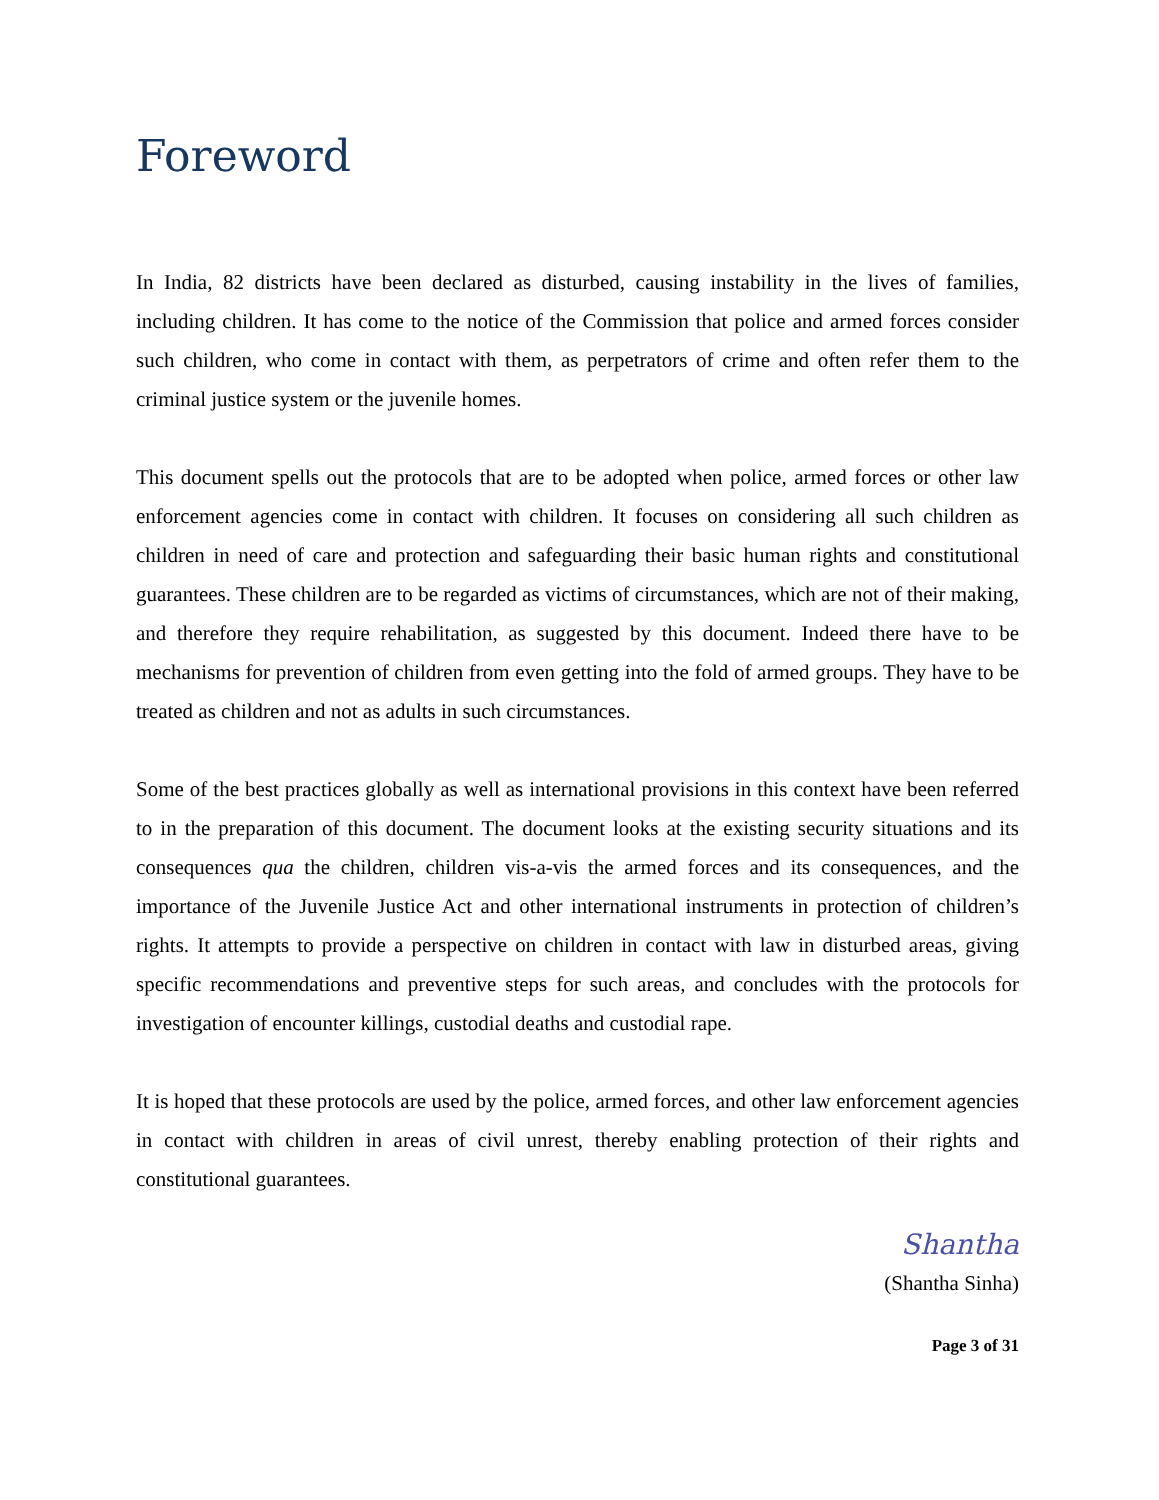Foreword
In India, 82 districts have been declared as disturbed, causing instability in the lives of families, including children. It has come to the notice of the Commission that police and armed forces consider such children, who come in contact with them, as perpetrators of crime and often refer them to the criminal justice system or the juvenile homes.
This document spells out the protocols that are to be adopted when police, armed forces or other law enforcement agencies come in contact with children. It focuses on considering all such children as children in need of care and protection and safeguarding their basic human rights and constitutional guarantees. These children are to be regarded as victims of circumstances, which are not of their making, and therefore they require rehabilitation, as suggested by this document. Indeed there have to be mechanisms for prevention of children from even getting into the fold of armed groups. They have to be treated as children and not as adults in such circumstances.
Some of the best practices globally as well as international provisions in this context have been referred to in the preparation of this document. The document looks at the existing security situations and its consequences qua the children, children vis-a-vis the armed forces and its consequences, and the importance of the Juvenile Justice Act and other international instruments in protection of children’s rights. It attempts to provide a perspective on children in contact with law in disturbed areas, giving specific recommendations and preventive steps for such areas, and concludes with the protocols for investigation of encounter killings, custodial deaths and custodial rape.
It is hoped that these protocols are used by the police, armed forces, and other law enforcement agencies in contact with children in areas of civil unrest, thereby enabling protection of their rights and constitutional guarantees.
Shantha
(Shantha Sinha)
Page 3 of 31